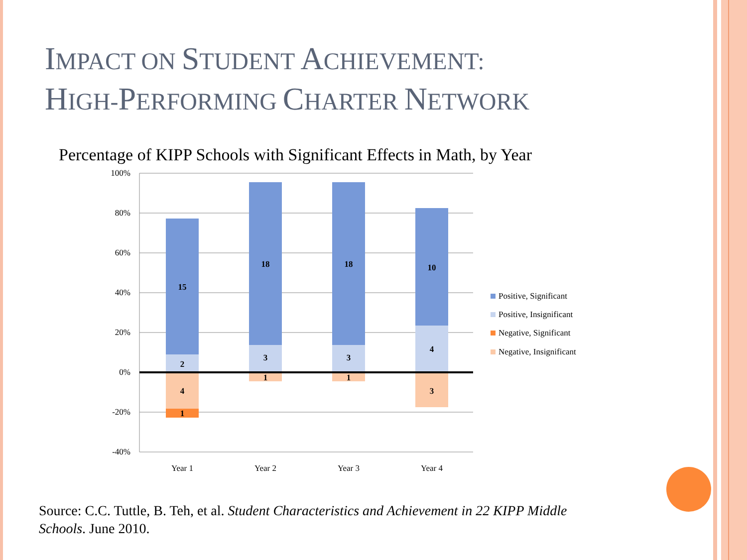IMPACT ON STUDENT ACHIEVEMENT:
HIGH-PERFORMING CHARTER NETWORK
Percentage of KIPP Schools with Significant Effects in Math, by Year
100%
80%
60%
40%
20%
0%
-20%
-40%
15
2
4
1
18
3
1
18
3
1
10
4
3
Year 1
Year 2
Year 3
Year 4
Positive, Significant
Positive, Insignificant
Negative, Significant
Negative, Insignificant
Source: C.C. Tuttle, B. Teh, et al. Student Characteristics and Achievement in 22 KIPP Middle Schools. June 2010.